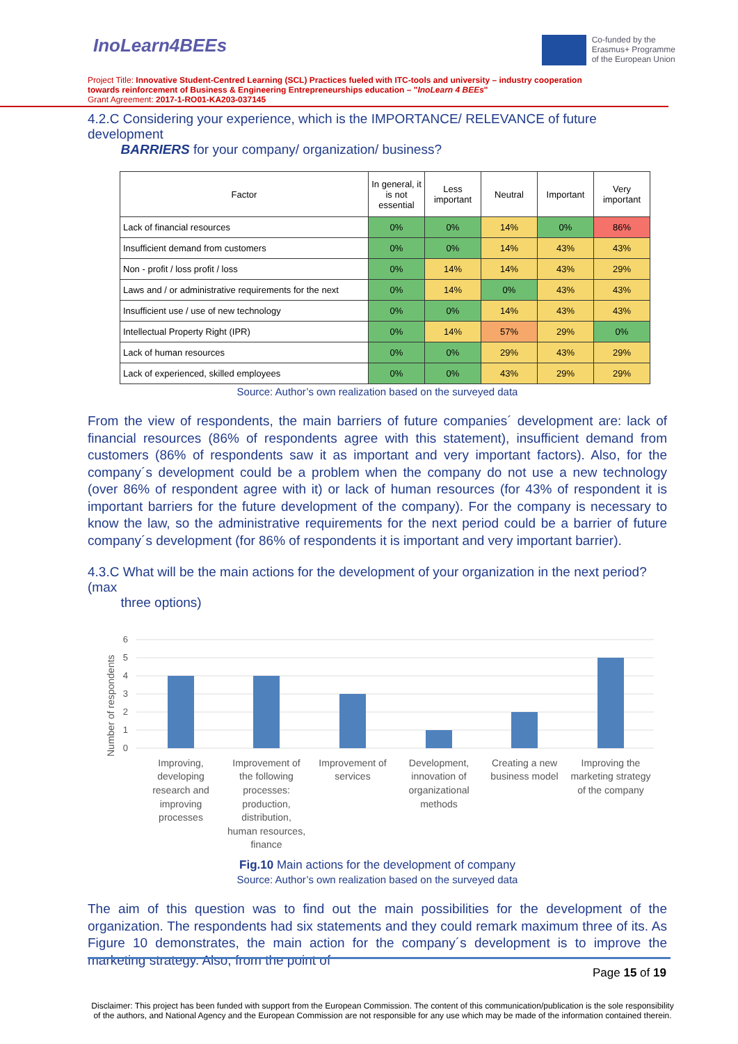InoLearn4BEEs
Co-funded by the
Erasmus+ Programme
of the European Union
Project Title: Innovative Student-Centred Learning (SCL) Practices fueled with ITC-tools and university – industry cooperation towards reinforcement of Business & Engineering Entrepreneurships education – "InoLearn 4 BEEs"
Grant Agreement: 2017-1-RO01-KA203-037145
4.2.C Considering your experience, which is the IMPORTANCE/ RELEVANCE of future development
BARRIERS for your company/ organization/ business?
| Factor | In general, it is not essential | Less important | Neutral | Important | Very important |
| --- | --- | --- | --- | --- | --- |
| Lack of financial resources | 0% | 0% | 14% | 0% | 86% |
| Insufficient demand from customers | 0% | 0% | 14% | 43% | 43% |
| Non - profit / loss profit / loss | 0% | 14% | 14% | 43% | 29% |
| Laws and / or administrative requirements for the next | 0% | 14% | 0% | 43% | 43% |
| Insufficient use / use of new technology | 0% | 0% | 14% | 43% | 43% |
| Intellectual Property Right (IPR) | 0% | 14% | 57% | 29% | 0% |
| Lack of human resources | 0% | 0% | 29% | 43% | 29% |
| Lack of experienced, skilled employees | 0% | 0% | 43% | 29% | 29% |
Source: Author’s own realization based on the surveyed data
From the view of respondents, the main barriers of future companies´ development are: lack of financial resources (86% of respondents agree with this statement), insufficient demand from customers (86% of respondents saw it as important and very important factors). Also, for the company´s development could be a problem when the company do not use a new technology (over 86% of respondent agree with it) or lack of human resources (for 43% of respondent it is important barriers for the future development of the company). For the company is necessary to know the law, so the administrative requirements for the next period could be a barrier of future company´s development (for 86% of respondents it is important and very important barrier).
4.3.C What will be the main actions for the development of your organization in the next period? (max
three options)
Number of respondents
0
1
2
3
4
5
6
Improving,
developing
research and
improving
processes
Improvement of
the following
processes:
production,
distribution,
human resources,
finance
Improvement of
services
Development,
innovation of
organizational
methods
Creating a new
business model
Improving the
marketing strategy
of the company
Fig.10 Main actions for the development of company
Source: Author’s own realization based on the surveyed data
The aim of this question was to find out the main possibilities for the development of the organization. The respondents had six statements and they could remark maximum three of its. As Figure 10 demonstrates, the main action for the company´s development is to improve the marketing strategy. Also, from the point of
Page 15 of 19
Disclaimer: This project has been funded with support from the European Commission. The content of this communication/publication is the sole responsibility of the authors, and National Agency and the European Commission are not responsible for any use which may be made of the information contained therein.